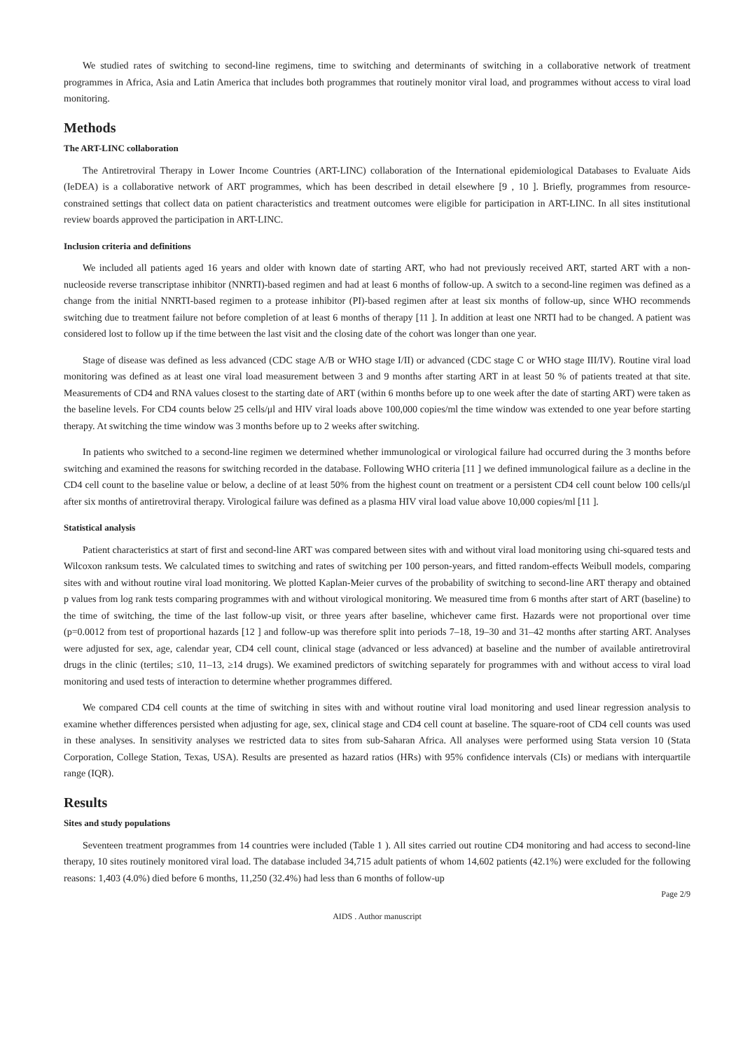We studied rates of switching to second-line regimens, time to switching and determinants of switching in a collaborative network of treatment programmes in Africa, Asia and Latin America that includes both programmes that routinely monitor viral load, and programmes without access to viral load monitoring.
Methods
The ART-LINC collaboration
The Antiretroviral Therapy in Lower Income Countries (ART-LINC) collaboration of the International epidemiological Databases to Evaluate Aids (IeDEA) is a collaborative network of ART programmes, which has been described in detail elsewhere [9 , 10 ]. Briefly, programmes from resource-constrained settings that collect data on patient characteristics and treatment outcomes were eligible for participation in ART-LINC. In all sites institutional review boards approved the participation in ART-LINC.
Inclusion criteria and definitions
We included all patients aged 16 years and older with known date of starting ART, who had not previously received ART, started ART with a non-nucleoside reverse transcriptase inhibitor (NNRTI)-based regimen and had at least 6 months of follow-up. A switch to a second-line regimen was defined as a change from the initial NNRTI-based regimen to a protease inhibitor (PI)-based regimen after at least six months of follow-up, since WHO recommends switching due to treatment failure not before completion of at least 6 months of therapy [11 ]. In addition at least one NRTI had to be changed. A patient was considered lost to follow up if the time between the last visit and the closing date of the cohort was longer than one year.
Stage of disease was defined as less advanced (CDC stage A/B or WHO stage I/II) or advanced (CDC stage C or WHO stage III/IV). Routine viral load monitoring was defined as at least one viral load measurement between 3 and 9 months after starting ART in at least 50 % of patients treated at that site. Measurements of CD4 and RNA values closest to the starting date of ART (within 6 months before up to one week after the date of starting ART) were taken as the baseline levels. For CD4 counts below 25 cells/μl and HIV viral loads above 100,000 copies/ml the time window was extended to one year before starting therapy. At switching the time window was 3 months before up to 2 weeks after switching.
In patients who switched to a second-line regimen we determined whether immunological or virological failure had occurred during the 3 months before switching and examined the reasons for switching recorded in the database. Following WHO criteria [11 ] we defined immunological failure as a decline in the CD4 cell count to the baseline value or below, a decline of at least 50% from the highest count on treatment or a persistent CD4 cell count below 100 cells/μl after six months of antiretroviral therapy. Virological failure was defined as a plasma HIV viral load value above 10,000 copies/ml [11 ].
Statistical analysis
Patient characteristics at start of first and second-line ART was compared between sites with and without viral load monitoring using chi-squared tests and Wilcoxon ranksum tests. We calculated times to switching and rates of switching per 100 person-years, and fitted random-effects Weibull models, comparing sites with and without routine viral load monitoring. We plotted Kaplan-Meier curves of the probability of switching to second-line ART therapy and obtained p values from log rank tests comparing programmes with and without virological monitoring. We measured time from 6 months after start of ART (baseline) to the time of switching, the time of the last follow-up visit, or three years after baseline, whichever came first. Hazards were not proportional over time (p=0.0012 from test of proportional hazards [12 ] and follow-up was therefore split into periods 7–18, 19–30 and 31–42 months after starting ART. Analyses were adjusted for sex, age, calendar year, CD4 cell count, clinical stage (advanced or less advanced) at baseline and the number of available antiretroviral drugs in the clinic (tertiles; ≤10, 11–13, ≥14 drugs). We examined predictors of switching separately for programmes with and without access to viral load monitoring and used tests of interaction to determine whether programmes differed.
We compared CD4 cell counts at the time of switching in sites with and without routine viral load monitoring and used linear regression analysis to examine whether differences persisted when adjusting for age, sex, clinical stage and CD4 cell count at baseline. The square-root of CD4 cell counts was used in these analyses. In sensitivity analyses we restricted data to sites from sub-Saharan Africa. All analyses were performed using Stata version 10 (Stata Corporation, College Station, Texas, USA). Results are presented as hazard ratios (HRs) with 95% confidence intervals (CIs) or medians with interquartile range (IQR).
Results
Sites and study populations
Seventeen treatment programmes from 14 countries were included (Table 1 ). All sites carried out routine CD4 monitoring and had access to second-line therapy, 10 sites routinely monitored viral load. The database included 34,715 adult patients of whom 14,602 patients (42.1%) were excluded for the following reasons: 1,403 (4.0%) died before 6 months, 11,250 (32.4%) had less than 6 months of follow-up
Page 2/9
AIDS . Author manuscript